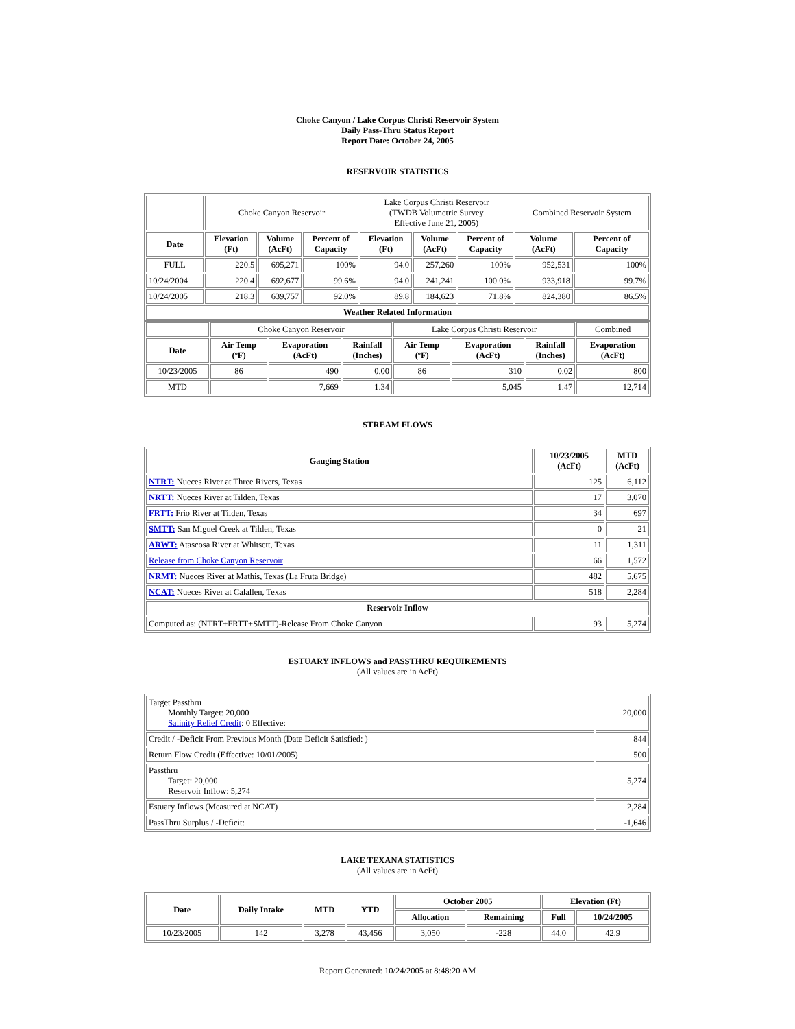Choke Canyon / Lake Corpus Christi Reservoir System
Daily Pass-Thru Status Report
Report Date: October 24, 2005
RESERVOIR STATISTICS
| | Choke Canyon Reservoir | | | Lake Corpus Christi Reservoir (TWDB Volumetric Survey Effective June 21, 2005) | | | Combined Reservoir System | |
| Date | Elevation (Ft) | Volume (AcFt) | Percent of Capacity | Elevation (Ft) | Volume (AcFt) | Percent of Capacity | Volume (AcFt) | Percent of Capacity |
| FULL | 220.5 | 695,271 | 100% | 94.0 | 257,260 | 100% | 952,531 | 100% |
| 10/24/2004 | 220.4 | 692,677 | 99.6% | 94.0 | 241,241 | 100.0% | 933,918 | 99.7% |
| 10/24/2005 | 218.3 | 639,757 | 92.0% | 89.8 | 184,623 | 71.8% | 824,380 | 86.5% |
| Weather Related Information | | | | | | | | |
| | Choke Canyon Reservoir | | | Lake Corpus Christi Reservoir | | | Combined |
| Date | Air Temp (ºF) | Evaporation (AcFt) | Rainfall (Inches) | Air Temp (ºF) | Evaporation (AcFt) | Rainfall (Inches) | Evaporation (AcFt) |
| 10/23/2005 | 86 | 490 | 0.00 | 86 | 310 | 0.02 | 800 |
| MTD | | 7,669 | 1.34 | | 5,045 | 1.47 | 12,714 |
STREAM FLOWS
| Gauging Station | 10/23/2005 (AcFt) | MTD (AcFt) |
| --- | --- | --- |
| NTRT: Nueces River at Three Rivers, Texas | 125 | 6,112 |
| NRTT: Nueces River at Tilden, Texas | 17 | 3,070 |
| FRTT: Frio River at Tilden, Texas | 34 | 697 |
| SMTT: San Miguel Creek at Tilden, Texas | 0 | 21 |
| ARWT: Atascosa River at Whitsett, Texas | 11 | 1,311 |
| Release from Choke Canyon Reservoir | 66 | 1,572 |
| NRMT: Nueces River at Mathis, Texas (La Fruta Bridge) | 482 | 5,675 |
| NCAT: Nueces River at Calallen, Texas | 518 | 2,284 |
| Reservoir Inflow | | |
| Computed as: (NTRT+FRTT+SMTT)-Release From Choke Canyon | 93 | 5,274 |
ESTUARY INFLOWS and PASSTHRU REQUIREMENTS
(All values are in AcFt)
| Target Passthru Monthly Target: 20,000 Salinity Relief Credit : 0 Effective: | 20,000 |
| Credit / -Deficit From Previous Month (Date Deficit Satisfied: ) | 844 |
| Return Flow Credit (Effective: 10/01/2005) | 500 |
| Passthru Target: 20,000 Reservoir Inflow: 5,274 | 5,274 |
| Estuary Inflows (Measured at NCAT) | 2,284 |
| PassThru Surplus / -Deficit: | -1,646 |
LAKE TEXANA STATISTICS
(All values are in AcFt)
| Date | Daily Intake | MTD | YTD | October 2005 | | Elevation (Ft) | |
| --- | --- | --- | --- | --- | --- | --- | --- |
| | | | | Allocation | Remaining | Full | 10/24/2005 |
| 10/23/2005 | 142 | 3,278 | 43,456 | 3,050 | -228 | 44.0 | 42.9 |
Report Generated: 10/24/2005 at 8:48:20 AM